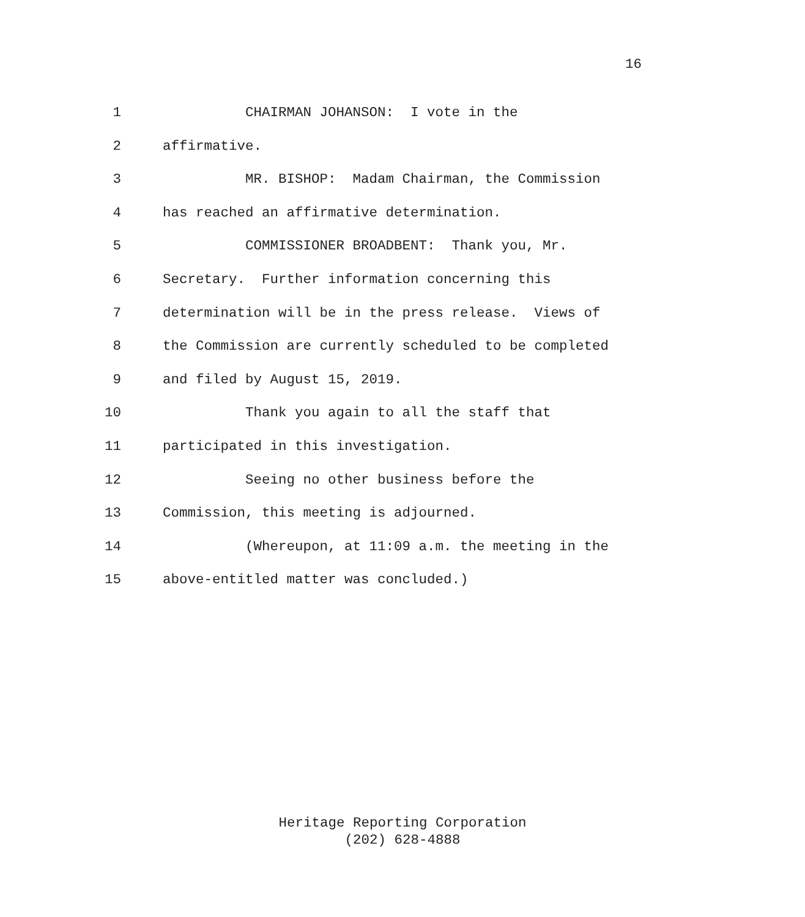16
1 CHAIRMAN JOHANSON: I vote in the
2 affirmative.
3 MR. BISHOP: Madam Chairman, the Commission
4 has reached an affirmative determination.
5 COMMISSIONER BROADBENT: Thank you, Mr.
6 Secretary. Further information concerning this
7 determination will be in the press release. Views of
8 the Commission are currently scheduled to be completed
9 and filed by August 15, 2019.
10 Thank you again to all the staff that
11 participated in this investigation.
12 Seeing no other business before the
13 Commission, this meeting is adjourned.
14 (Whereupon, at 11:09 a.m. the meeting in the
15 above-entitled matter was concluded.)
Heritage Reporting Corporation
(202) 628-4888